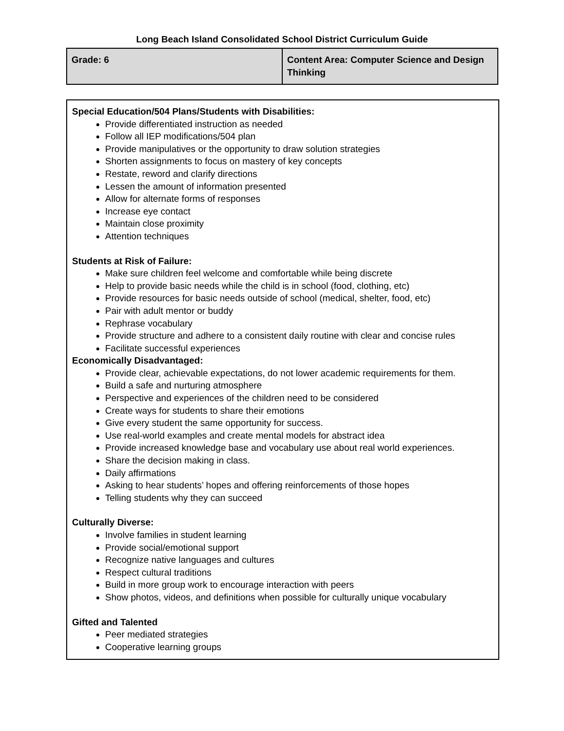Long Beach Island Consolidated School District Curriculum Guide
| Grade: 6 | Content Area: Computer Science and Design Thinking |
Special Education/504 Plans/Students with Disabilities:
Provide differentiated instruction as needed
Follow all IEP modifications/504 plan
Provide manipulatives or the opportunity to draw solution strategies
Shorten assignments to focus on mastery of key concepts
Restate, reword and clarify directions
Lessen the amount of information presented
Allow for alternate forms of responses
Increase eye contact
Maintain close proximity
Attention techniques
Students at Risk of Failure:
Make sure children feel welcome and comfortable while being discrete
Help to provide basic needs while the child is in school (food, clothing, etc)
Provide resources for basic needs outside of school (medical, shelter, food, etc)
Pair with adult mentor or buddy
Rephrase vocabulary
Provide structure and adhere to a consistent daily routine with clear and concise rules
Facilitate successful experiences
Economically Disadvantaged:
Provide clear, achievable expectations, do not lower academic requirements for them.
Build a safe and nurturing atmosphere
Perspective and experiences of the children need to be considered
Create ways for students to share their emotions
Give every student the same opportunity for success.
Use real-world examples and create mental models for abstract idea
Provide increased knowledge base and vocabulary use about real world experiences.
Share the decision making in class.
Daily affirmations
Asking to hear students’ hopes and offering reinforcements of those hopes
Telling students why they can succeed
Culturally Diverse:
Involve families in student learning
Provide social/emotional support
Recognize native languages and cultures
Respect cultural traditions
Build in more group work to encourage interaction with peers
Show photos, videos, and definitions when possible for culturally unique vocabulary
Gifted and Talented
Peer mediated strategies
Cooperative learning groups